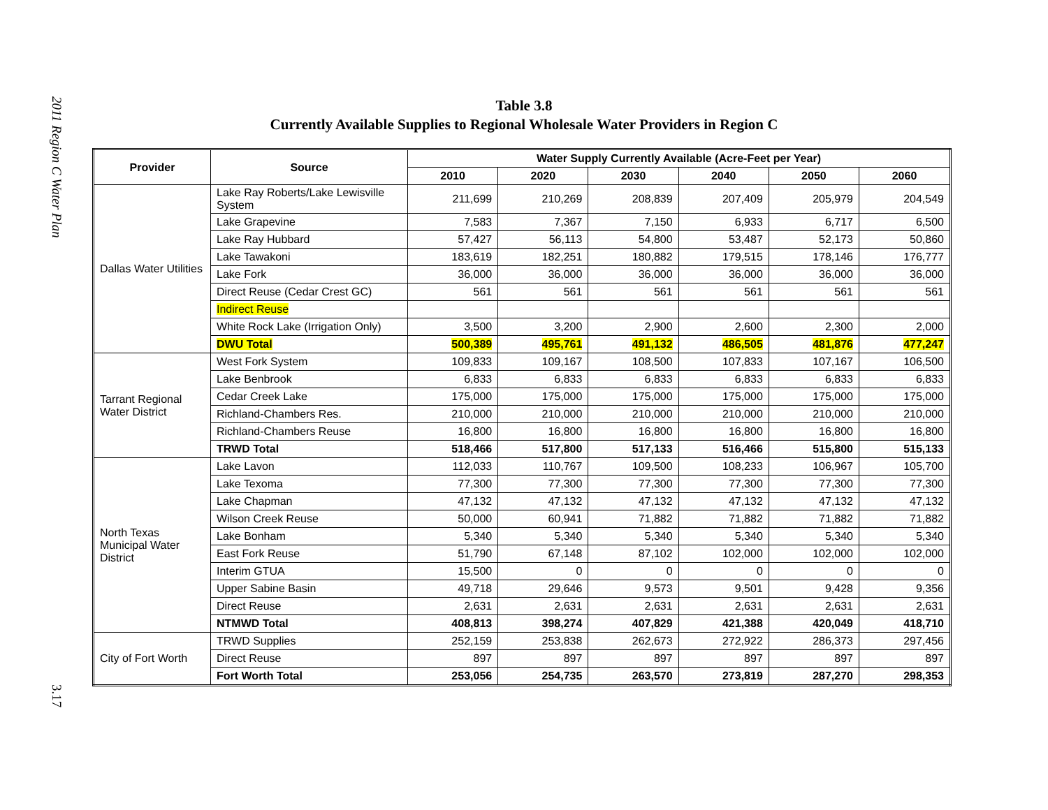2011 Region C Water Plan
3.17
Table 3.8
Currently Available Supplies to Regional Wholesale Water Providers in Region C
| Provider | Source | Water Supply Currently Available (Acre-Feet per Year) | | | | | |
| --- | --- | --- | --- | --- | --- | --- | --- |
| | | 2010 | 2020 | 2030 | 2040 | 2050 | 2060 |
| Dallas Water Utilities | Lake Ray Roberts/Lake Lewisville System | 211,699 | 210,269 | 208,839 | 207,409 | 205,979 | 204,549 |
| | Lake Grapevine | 7,583 | 7,367 | 7,150 | 6,933 | 6,717 | 6,500 |
| | Lake Ray Hubbard | 57,427 | 56,113 | 54,800 | 53,487 | 52,173 | 50,860 |
| | Lake Tawakoni | 183,619 | 182,251 | 180,882 | 179,515 | 178,146 | 176,777 |
| | Lake Fork | 36,000 | 36,000 | 36,000 | 36,000 | 36,000 | 36,000 |
| | Direct Reuse (Cedar Crest GC) | 561 | 561 | 561 | 561 | 561 | 561 |
| | Indirect Reuse | | | | | | |
| | White Rock Lake (Irrigation Only) | 3,500 | 3,200 | 2,900 | 2,600 | 2,300 | 2,000 |
| | DWU Total | 500,389 | 495,761 | 491,132 | 486,505 | 481,876 | 477,247 |
| Tarrant Regional Water District | West Fork System | 109,833 | 109,167 | 108,500 | 107,833 | 107,167 | 106,500 |
| | Lake Benbrook | 6,833 | 6,833 | 6,833 | 6,833 | 6,833 | 6,833 |
| | Cedar Creek Lake | 175,000 | 175,000 | 175,000 | 175,000 | 175,000 | 175,000 |
| | Richland-Chambers Res. | 210,000 | 210,000 | 210,000 | 210,000 | 210,000 | 210,000 |
| | Richland-Chambers Reuse | 16,800 | 16,800 | 16,800 | 16,800 | 16,800 | 16,800 |
| | TRWD Total | 518,466 | 517,800 | 517,133 | 516,466 | 515,800 | 515,133 |
| North Texas Municipal Water District | Lake Lavon | 112,033 | 110,767 | 109,500 | 108,233 | 106,967 | 105,700 |
| | Lake Texoma | 77,300 | 77,300 | 77,300 | 77,300 | 77,300 | 77,300 |
| | Lake Chapman | 47,132 | 47,132 | 47,132 | 47,132 | 47,132 | 47,132 |
| | Wilson Creek Reuse | 50,000 | 60,941 | 71,882 | 71,882 | 71,882 | 71,882 |
| | Lake Bonham | 5,340 | 5,340 | 5,340 | 5,340 | 5,340 | 5,340 |
| | East Fork Reuse | 51,790 | 67,148 | 87,102 | 102,000 | 102,000 | 102,000 |
| | Interim GTUA | 15,500 | 0 | 0 | 0 | 0 | 0 |
| | Upper Sabine Basin | 49,718 | 29,646 | 9,573 | 9,501 | 9,428 | 9,356 |
| | Direct Reuse | 2,631 | 2,631 | 2,631 | 2,631 | 2,631 | 2,631 |
| | NTMWD Total | 408,813 | 398,274 | 407,829 | 421,388 | 420,049 | 418,710 |
| City of Fort Worth | TRWD Supplies | 252,159 | 253,838 | 262,673 | 272,922 | 286,373 | 297,456 |
| | Direct Reuse | 897 | 897 | 897 | 897 | 897 | 897 |
| | Fort Worth Total | 253,056 | 254,735 | 263,570 | 273,819 | 287,270 | 298,353 |